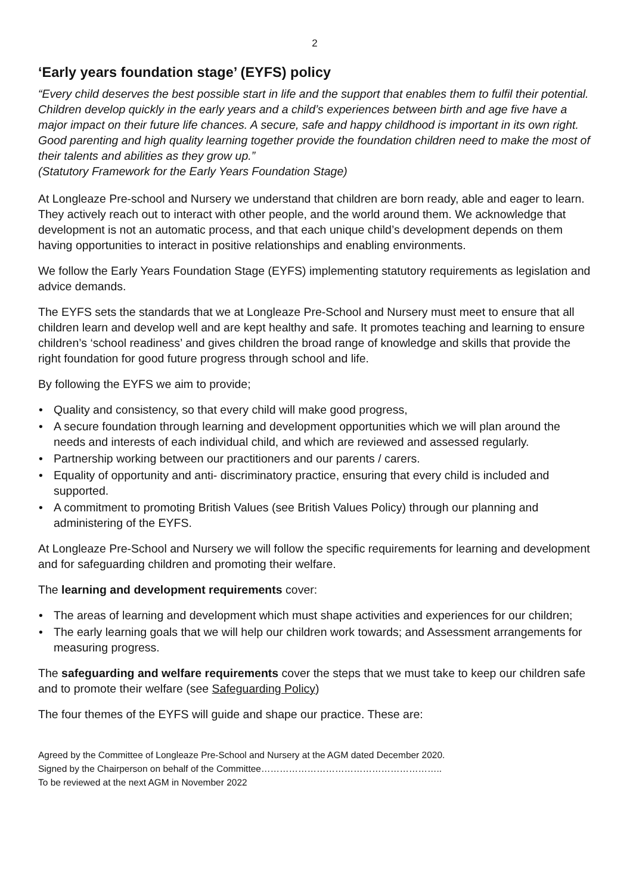2
‘Early years foundation stage’ (EYFS) policy
“Every child deserves the best possible start in life and the support that enables them to fulfil their potential. Children develop quickly in the early years and a child’s experiences between birth and age five have a major impact on their future life chances. A secure, safe and happy childhood is important in its own right. Good parenting and high quality learning together provide the foundation children need to make the most of their talents and abilities as they grow up.”
(Statutory Framework for the Early Years Foundation Stage)
At Longleaze Pre-school and Nursery we understand that children are born ready, able and eager to learn. They actively reach out to interact with other people, and the world around them. We acknowledge that development is not an automatic process, and that each unique child’s development depends on them having opportunities to interact in positive relationships and enabling environments.
We follow the Early Years Foundation Stage (EYFS) implementing statutory requirements as legislation and advice demands.
The EYFS sets the standards that we at Longleaze Pre-School and Nursery must meet to ensure that all children learn and develop well and are kept healthy and safe. It promotes teaching and learning to ensure children’s ‘school readiness’ and gives children the broad range of knowledge and skills that provide the right foundation for good future progress through school and life.
By following the EYFS we aim to provide;
• Quality and consistency, so that every child will make good progress,
• A secure foundation through learning and development opportunities which we will plan around the needs and interests of each individual child, and which are reviewed and assessed regularly.
• Partnership working between our practitioners and our parents / carers.
• Equality of opportunity and anti- discriminatory practice, ensuring that every child is included and supported.
• A commitment to promoting British Values (see British Values Policy) through our planning and administering of the EYFS.
At Longleaze Pre-School and Nursery we will follow the specific requirements for learning and development and for safeguarding children and promoting their welfare.
The learning and development requirements cover:
• The areas of learning and development which must shape activities and experiences for our children;
• The early learning goals that we will help our children work towards; and Assessment arrangements for measuring progress.
The safeguarding and welfare requirements cover the steps that we must take to keep our children safe and to promote their welfare (see Safeguarding Policy)
The four themes of the EYFS will guide and shape our practice. These are:
Agreed by the Committee of Longleaze Pre-School and Nursery at the AGM dated December 2020.
Signed by the Chairperson on behalf of the Committee…………………………………………………..
To be reviewed at the next AGM in November 2022